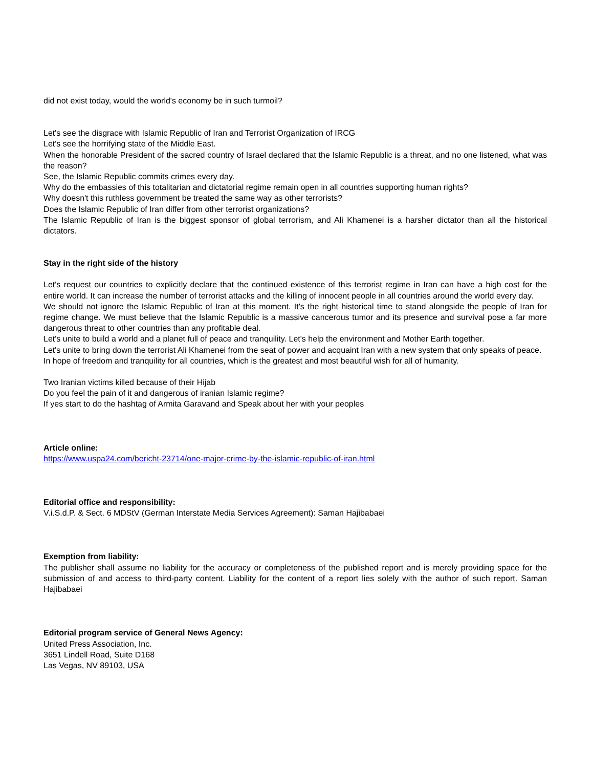did not exist today, would the world's economy be in such turmoil?
Let's see the disgrace with Islamic Republic of Iran and Terrorist Organization of IRCG
Let's see the horrifying state of the Middle East.
When the honorable President of the sacred country of Israel declared that the Islamic Republic is a threat, and no one listened, what was the reason?
See, the Islamic Republic commits crimes every day.
Why do the embassies of this totalitarian and dictatorial regime remain open in all countries supporting human rights?
Why doesn't this ruthless government be treated the same way as other terrorists?
Does the Islamic Republic of Iran differ from other terrorist organizations?
The Islamic Republic of Iran is the biggest sponsor of global terrorism, and Ali Khamenei is a harsher dictator than all the historical dictators.
Stay in the right side of the history
Let's request our countries to explicitly declare that the continued existence of this terrorist regime in Iran can have a high cost for the entire world. It can increase the number of terrorist attacks and the killing of innocent people in all countries around the world every day.
We should not ignore the Islamic Republic of Iran at this moment. It's the right historical time to stand alongside the people of Iran for regime change. We must believe that the Islamic Republic is a massive cancerous tumor and its presence and survival pose a far more dangerous threat to other countries than any profitable deal.
Let's unite to build a world and a planet full of peace and tranquility. Let's help the environment and Mother Earth together.
Let's unite to bring down the terrorist Ali Khamenei from the seat of power and acquaint Iran with a new system that only speaks of peace.
In hope of freedom and tranquility for all countries, which is the greatest and most beautiful wish for all of humanity.
Two Iranian victims killed because of their Hijab
Do you feel the pain of it and dangerous of iranian Islamic regime?
If yes start to do the hashtag of Armita Garavand and Speak about her with your peoples
Article online:
https://www.uspa24.com/bericht-23714/one-major-crime-by-the-islamic-republic-of-iran.html
Editorial office and responsibility:
V.i.S.d.P. & Sect. 6 MDStV (German Interstate Media Services Agreement): Saman Hajibabaei
Exemption from liability:
The publisher shall assume no liability for the accuracy or completeness of the published report and is merely providing space for the submission of and access to third-party content. Liability for the content of a report lies solely with the author of such report. Saman Hajibabaei
Editorial program service of General News Agency:
United Press Association, Inc.
3651 Lindell Road, Suite D168
Las Vegas, NV 89103, USA